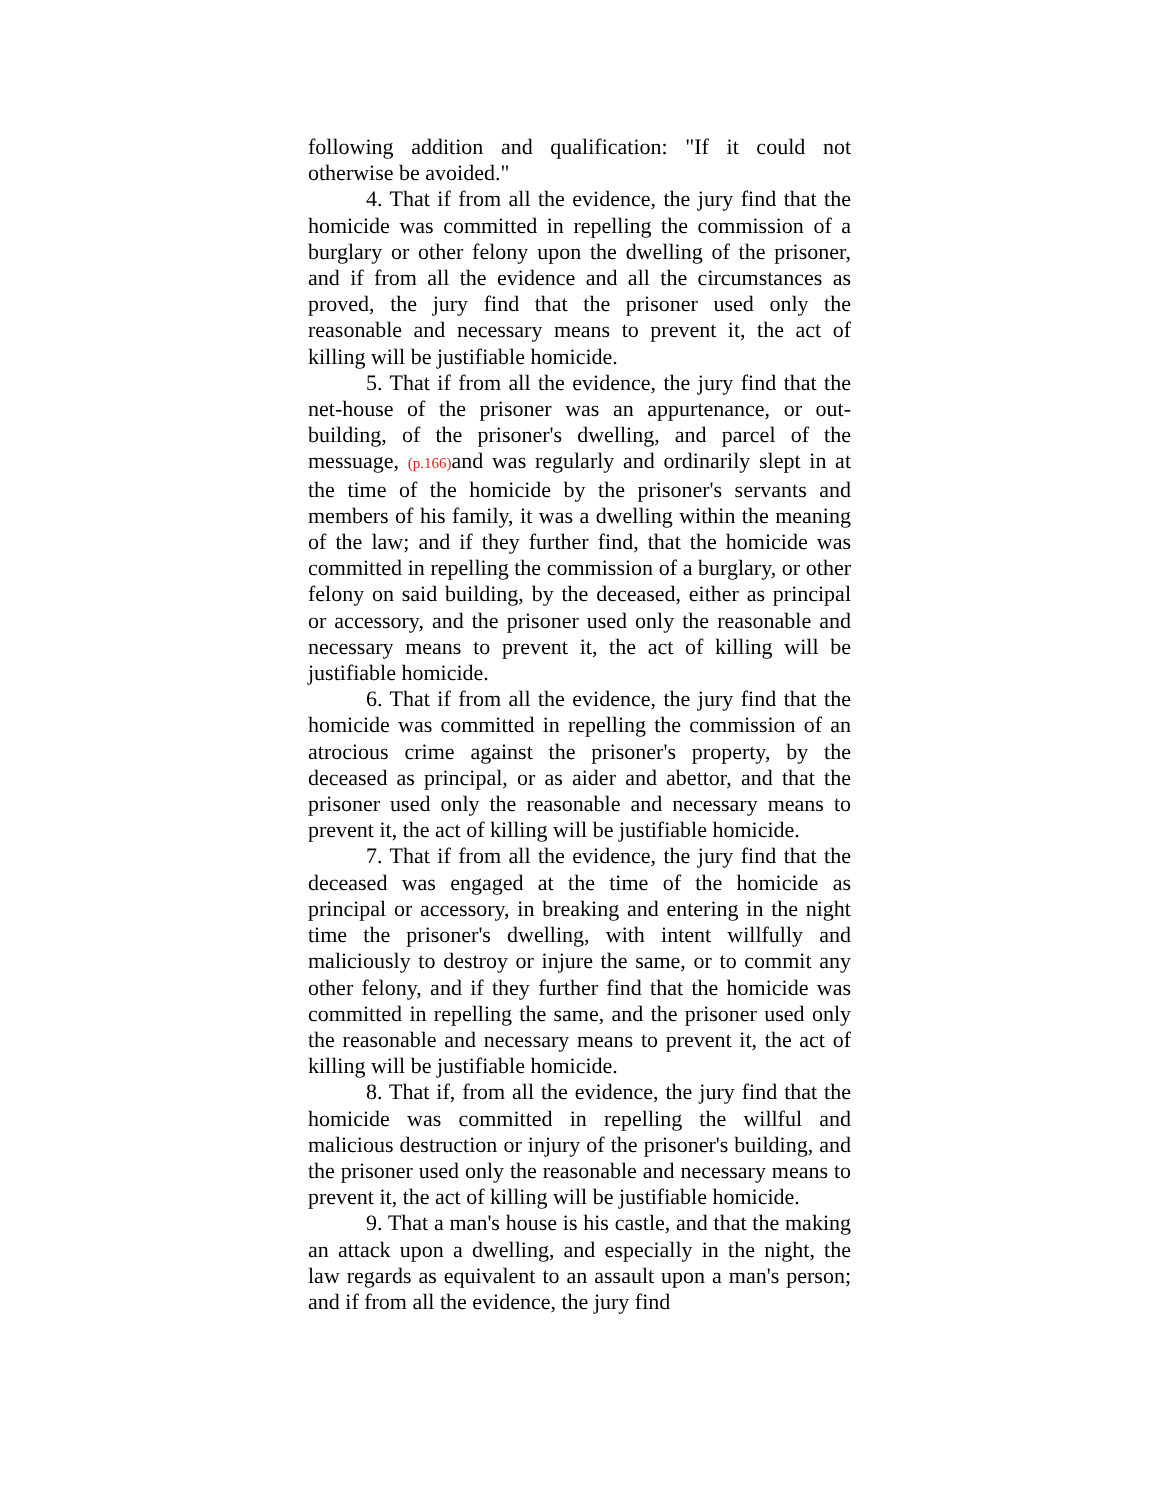following addition and qualification: "If it could not otherwise be avoided."
4. That if from all the evidence, the jury find that the homicide was committed in repelling the commission of a burglary or other felony upon the dwelling of the prisoner, and if from all the evidence and all the circumstances as proved, the jury find that the prisoner used only the reasonable and necessary means to prevent it, the act of killing will be justifiable homicide.
5. That if from all the evidence, the jury find that the net-house of the prisoner was an appurtenance, or out-building, of the prisoner's dwelling, and parcel of the messuage, (p.166) and was regularly and ordinarily slept in at the time of the homicide by the prisoner's servants and members of his family, it was a dwelling within the meaning of the law; and if they further find, that the homicide was committed in repelling the commission of a burglary, or other felony on said building, by the deceased, either as principal or accessory, and the prisoner used only the reasonable and necessary means to prevent it, the act of killing will be justifiable homicide.
6. That if from all the evidence, the jury find that the homicide was committed in repelling the commission of an atrocious crime against the prisoner's property, by the deceased as principal, or as aider and abettor, and that the prisoner used only the reasonable and necessary means to prevent it, the act of killing will be justifiable homicide.
7. That if from all the evidence, the jury find that the deceased was engaged at the time of the homicide as principal or accessory, in breaking and entering in the night time the prisoner's dwelling, with intent willfully and maliciously to destroy or injure the same, or to commit any other felony, and if they further find that the homicide was committed in repelling the same, and the prisoner used only the reasonable and necessary means to prevent it, the act of killing will be justifiable homicide.
8. That if, from all the evidence, the jury find that the homicide was committed in repelling the willful and malicious destruction or injury of the prisoner's building, and the prisoner used only the reasonable and necessary means to prevent it, the act of killing will be justifiable homicide.
9. That a man's house is his castle, and that the making an attack upon a dwelling, and especially in the night, the law regards as equivalent to an assault upon a man's person; and if from all the evidence, the jury find